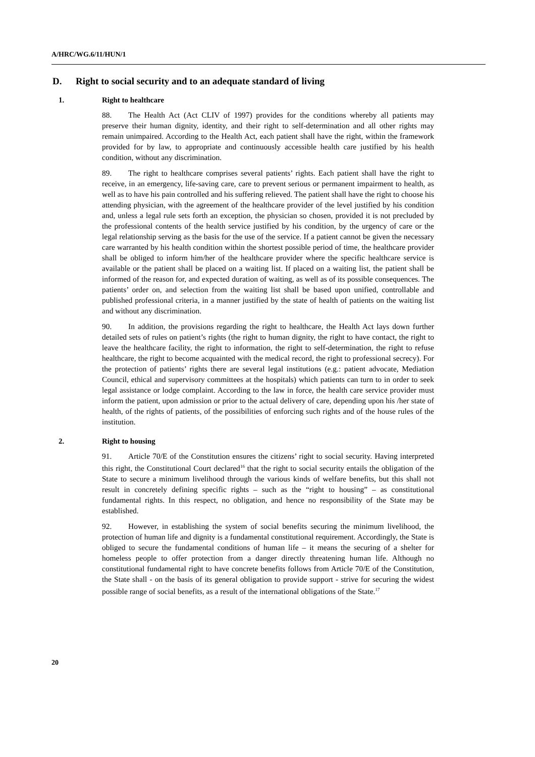A/HRC/WG.6/11/HUN/1
D. Right to social security and to an adequate standard of living
1. Right to healthcare
88. The Health Act (Act CLIV of 1997) provides for the conditions whereby all patients may preserve their human dignity, identity, and their right to self-determination and all other rights may remain unimpaired. According to the Health Act, each patient shall have the right, within the framework provided for by law, to appropriate and continuously accessible health care justified by his health condition, without any discrimination.
89. The right to healthcare comprises several patients’ rights. Each patient shall have the right to receive, in an emergency, life-saving care, care to prevent serious or permanent impairment to health, as well as to have his pain controlled and his suffering relieved. The patient shall have the right to choose his attending physician, with the agreement of the healthcare provider of the level justified by his condition and, unless a legal rule sets forth an exception, the physician so chosen, provided it is not precluded by the professional contents of the health service justified by his condition, by the urgency of care or the legal relationship serving as the basis for the use of the service. If a patient cannot be given the necessary care warranted by his health condition within the shortest possible period of time, the healthcare provider shall be obliged to inform him/her of the healthcare provider where the specific healthcare service is available or the patient shall be placed on a waiting list. If placed on a waiting list, the patient shall be informed of the reason for, and expected duration of waiting, as well as of its possible consequences. The patients’ order on, and selection from the waiting list shall be based upon unified, controllable and published professional criteria, in a manner justified by the state of health of patients on the waiting list and without any discrimination.
90. In addition, the provisions regarding the right to healthcare, the Health Act lays down further detailed sets of rules on patient’s rights (the right to human dignity, the right to have contact, the right to leave the healthcare facility, the right to information, the right to self-determination, the right to refuse healthcare, the right to become acquainted with the medical record, the right to professional secrecy). For the protection of patients’ rights there are several legal institutions (e.g.: patient advocate, Mediation Council, ethical and supervisory committees at the hospitals) which patients can turn to in order to seek legal assistance or lodge complaint. According to the law in force, the health care service provider must inform the patient, upon admission or prior to the actual delivery of care, depending upon his /her state of health, of the rights of patients, of the possibilities of enforcing such rights and of the house rules of the institution.
2. Right to housing
91. Article 70/E of the Constitution ensures the citizens’ right to social security. Having interpreted this right, the Constitutional Court declared<sup>16</sup> that the right to social security entails the obligation of the State to secure a minimum livelihood through the various kinds of welfare benefits, but this shall not result in concretely defining specific rights – such as the “right to housing” – as constitutional fundamental rights. In this respect, no obligation, and hence no responsibility of the State may be established.
92. However, in establishing the system of social benefits securing the minimum livelihood, the protection of human life and dignity is a fundamental constitutional requirement. Accordingly, the State is obliged to secure the fundamental conditions of human life – it means the securing of a shelter for homeless people to offer protection from a danger directly threatening human life. Although no constitutional fundamental right to have concrete benefits follows from Article 70/E of the Constitution, the State shall - on the basis of its general obligation to provide support - strive for securing the widest possible range of social benefits, as a result of the international obligations of the State.<sup>17</sup>
20